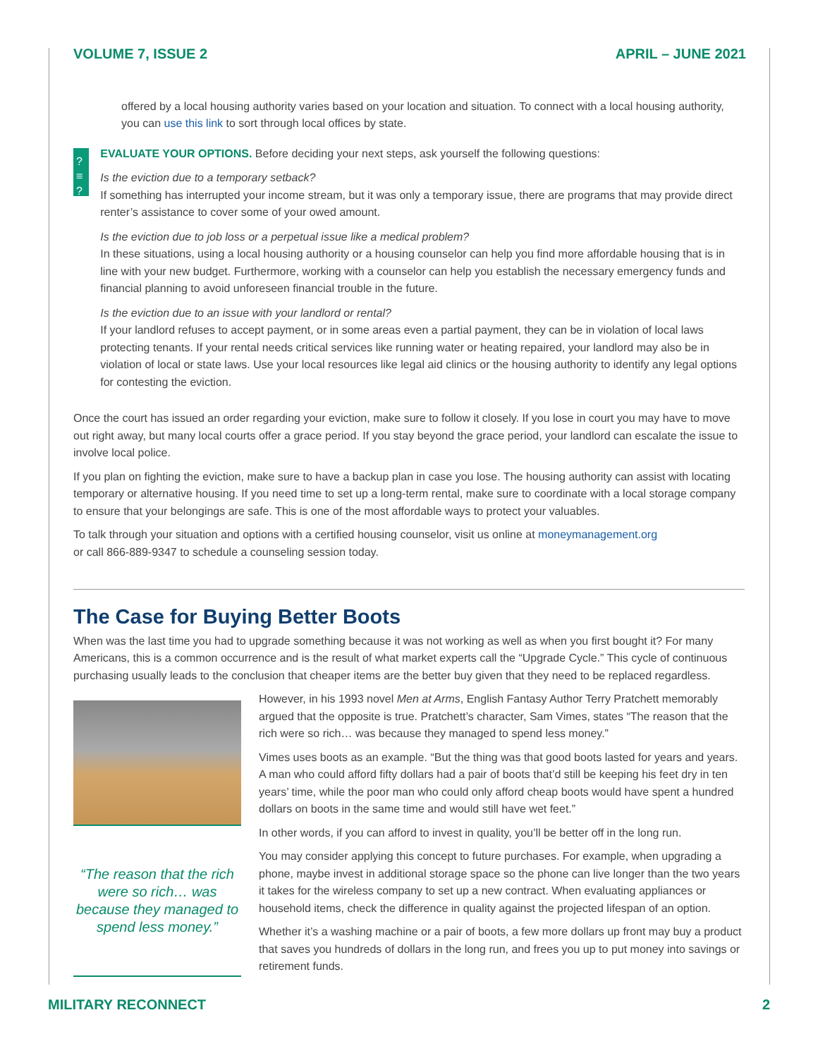VOLUME 7, ISSUE 2 APRIL – JUNE 2021
offered by a local housing authority varies based on your location and situation. To connect with a local housing authority, you can use this link to sort through local offices by state.
?≡
?≡
?≡
EVALUATE YOUR OPTIONS. Before deciding your next steps, ask yourself the following questions:
Is the eviction due to a temporary setback?
If something has interrupted your income stream, but it was only a temporary issue, there are programs that may provide direct renter’s assistance to cover some of your owed amount.
Is the eviction due to job loss or a perpetual issue like a medical problem?
In these situations, using a local housing authority or a housing counselor can help you find more affordable housing that is in line with your new budget. Furthermore, working with a counselor can help you establish the necessary emergency funds and financial planning to avoid unforeseen financial trouble in the future.
Is the eviction due to an issue with your landlord or rental?
If your landlord refuses to accept payment, or in some areas even a partial payment, they can be in violation of local laws protecting tenants. If your rental needs critical services like running water or heating repaired, your landlord may also be in violation of local or state laws. Use your local resources like legal aid clinics or the housing authority to identify any legal options for contesting the eviction.
Once the court has issued an order regarding your eviction, make sure to follow it closely. If you lose in court you may have to move out right away, but many local courts offer a grace period. If you stay beyond the grace period, your landlord can escalate the issue to involve local police.
If you plan on fighting the eviction, make sure to have a backup plan in case you lose. The housing authority can assist with locating temporary or alternative housing. If you need time to set up a long-term rental, make sure to coordinate with a local storage company to ensure that your belongings are safe. This is one of the most affordable ways to protect your valuables.
To talk through your situation and options with a certified housing counselor, visit us online at moneymanagement.org
or call 866-889-9347 to schedule a counseling session today.
The Case for Buying Better Boots
When was the last time you had to upgrade something because it was not working as well as when you first bought it? For many Americans, this is a common occurrence and is the result of what market experts call the “Upgrade Cycle.” This cycle of continuous purchasing usually leads to the conclusion that cheaper items are the better buy given that they need to be replaced regardless.
“The reason that the rich were so rich… was because they managed to spend less money.”
However, in his 1993 novel Men at Arms, English Fantasy Author Terry Pratchett memorably argued that the opposite is true. Pratchett’s character, Sam Vimes, states “The reason that the rich were so rich… was because they managed to spend less money.”
Vimes uses boots as an example. “But the thing was that good boots lasted for years and years. A man who could afford fifty dollars had a pair of boots that’d still be keeping his feet dry in ten years’ time, while the poor man who could only afford cheap boots would have spent a hundred dollars on boots in the same time and would still have wet feet.”
In other words, if you can afford to invest in quality, you’ll be better off in the long run.
You may consider applying this concept to future purchases. For example, when upgrading a phone, maybe invest in additional storage space so the phone can live longer than the two years it takes for the wireless company to set up a new contract. When evaluating appliances or household items, check the difference in quality against the projected lifespan of an option.
Whether it’s a washing machine or a pair of boots, a few more dollars up front may buy a product that saves you hundreds of dollars in the long run, and frees you up to put money into savings or retirement funds.
MILITARY RECONNECT 2